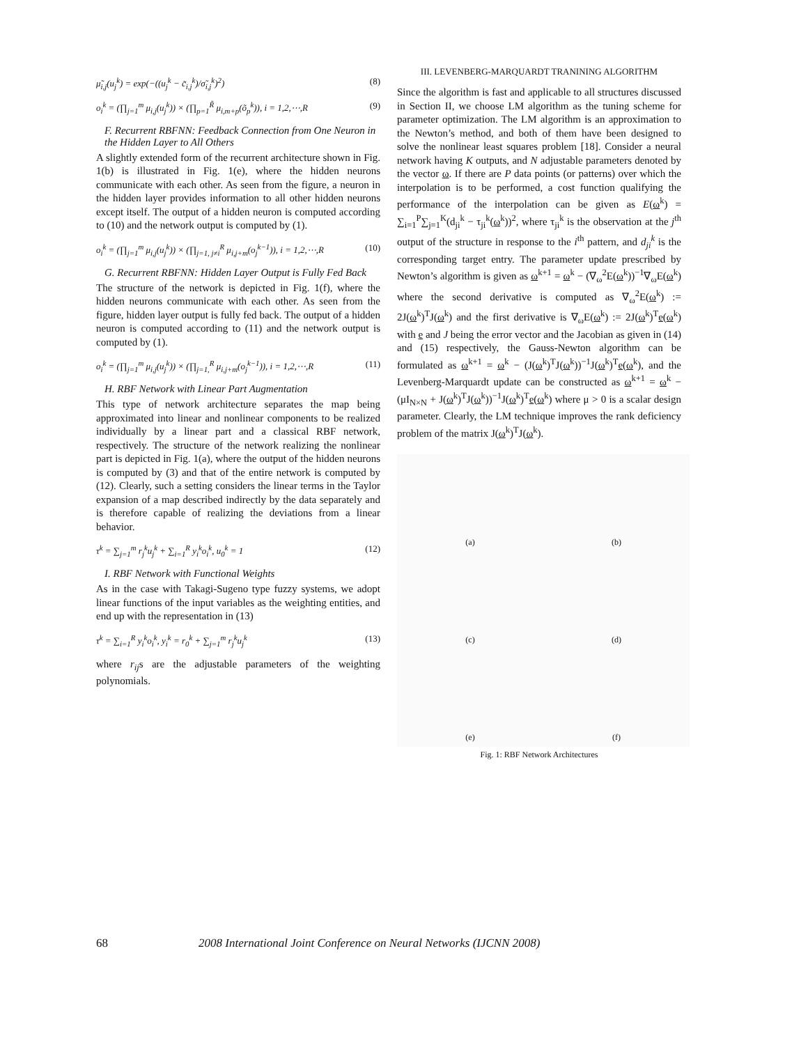μ̃<sub>i,j</sub>(u<sub>j</sub><sup>k</sup>) = exp(−((u<sub>j</sub><sup>k</sup> − c̃<sub>i,j</sub><sup>k</sup>)/σ̃<sub>i,j</sub><sup>k</sup>)<sup>2</sup>) (8)
o<sub>i</sub><sup>k</sup> = (∏<sub>j=1</sub><sup>m</sup> μ<sub>i,j</sub>(u<sub>j</sub><sup>k</sup>)) × (∏<sub>p=1</sub><sup>R̃</sup> μ<sub>i,m+p</sub>(õ<sub>p</sub><sup>k</sup>)), i = 1,2,⋯,R (9)
F. Recurrent RBFNN: Feedback Connection from One Neuron in the Hidden Layer to All Others
A slightly extended form of the recurrent architecture shown in Fig. 1(b) is illustrated in Fig. 1(e), where the hidden neurons communicate with each other. As seen from the figure, a neuron in the hidden layer provides information to all other hidden neurons except itself. The output of a hidden neuron is computed according to (10) and the network output is computed by (1).
o<sub>i</sub><sup>k</sup> = (∏<sub>j=1</sub><sup>m</sup> μ<sub>i,j</sub>(u<sub>j</sub><sup>k</sup>)) × (∏<sub>j=1, j≠i</sub><sup>R</sup> μ<sub>i,j+m</sub>(o<sub>j</sub><sup>k−1</sup>)), i = 1,2,⋯,R (10)
G. Recurrent RBFNN: Hidden Layer Output is Fully Fed Back
The structure of the network is depicted in Fig. 1(f), where the hidden neurons communicate with each other. As seen from the figure, hidden layer output is fully fed back. The output of a hidden neuron is computed according to (11) and the network output is computed by (1).
o<sub>i</sub><sup>k</sup> = (∏<sub>j=1</sub><sup>m</sup> μ<sub>i,j</sub>(u<sub>j</sub><sup>k</sup>)) × (∏<sub>j=1,</sub><sup>R</sup> μ<sub>i,j+m</sub>(o<sub>j</sub><sup>k−1</sup>)), i = 1,2,⋯,R (11)
H. RBF Network with Linear Part Augmentation
This type of network architecture separates the map being approximated into linear and nonlinear components to be realized individually by a linear part and a classical RBF network, respectively. The structure of the network realizing the nonlinear part is depicted in Fig. 1(a), where the output of the hidden neurons is computed by (3) and that of the entire network is computed by (12). Clearly, such a setting considers the linear terms in the Taylor expansion of a map described indirectly by the data separately and is therefore capable of realizing the deviations from a linear behavior.
τ<sup>k</sup> = ∑<sub>j=1</sub><sup>m</sup> r<sub>j</sub><sup>k</sup>u<sub>j</sub><sup>k</sup> + ∑<sub>i=1</sub><sup>R</sup> y<sub>i</sub><sup>k</sup>o<sub>i</sub><sup>k</sup>, u<sub>0</sub><sup>k</sup> = 1 (12)
I. RBF Network with Functional Weights
As in the case with Takagi-Sugeno type fuzzy systems, we adopt linear functions of the input variables as the weighting entities, and end up with the representation in (13)
τ<sup>k</sup> = ∑<sub>i=1</sub><sup>R</sup> y<sub>i</sub><sup>k</sup>o<sub>i</sub><sup>k</sup>, y<sub>i</sub><sup>k</sup> = r<sub>0</sub><sup>k</sup> + ∑<sub>j=1</sub><sup>m</sup> r<sub>j</sub><sup>k</sup>u<sub>j</sub><sup>k</sup> (13)
where r<sub>ij</sub>s are the adjustable parameters of the weighting polynomials.
III. LEVENBERG-MARQUARDT TRANINING ALGORITHM
Since the algorithm is fast and applicable to all structures discussed in Section II, we choose LM algorithm as the tuning scheme for parameter optimization. The LM algorithm is an approximation to the Newton’s method, and both of them have been designed to solve the nonlinear least squares problem [18]. Consider a neural network having K outputs, and N adjustable parameters denoted by the vector ω. If there are P data points (or patterns) over which the interpolation is to be performed, a cost function qualifying the performance of the interpolation can be given as E(ω<sup>k</sup>) = ∑<sub>i=1</sub><sup>P</sup>∑<sub>j=1</sub><sup>K</sup>(d<sub>ji</sub><sup>k</sup> − τ<sub>ji</sub><sup>k</sup>(ω<sup>k</sup>))<sup>2</sup>, where τ<sub>ji</sub><sup>k</sup> is the observation at the j<sup>th</sup> output of the structure in response to the i<sup>th</sup> pattern, and d<sub>ji</sub><sup>k</sup> is the corresponding target entry. The parameter update prescribed by Newton’s algorithm is given as ω<sup>k+1</sup> = ω<sup>k</sup> − (∇<sub>ω</sub><sup>2</sup>E(ω<sup>k</sup>))<sup>−1</sup>∇<sub>ω</sub>E(ω<sup>k</sup>) where the second derivative is computed as ∇<sub>ω</sub><sup>2</sup>E(ω<sup>k</sup>) := 2J(ω<sup>k</sup>)<sup>T</sup>J(ω<sup>k</sup>) and the first derivative is ∇<sub>ω</sub>E(ω<sup>k</sup>) := 2J(ω<sup>k</sup>)<sup>T</sup>e(ω<sup>k</sup>) with e and J being the error vector and the Jacobian as given in (14) and (15) respectively, the Gauss-Newton algorithm can be formulated as ω<sup>k+1</sup> = ω<sup>k</sup> − (J(ω<sup>k</sup>)<sup>T</sup>J(ω<sup>k</sup>))<sup>−1</sup>J(ω<sup>k</sup>)<sup>T</sup>e(ω<sup>k</sup>), and the Levenberg-Marquardt update can be constructed as ω<sup>k+1</sup> = ω<sup>k</sup> − (μI<sub>N×N</sub> + J(ω<sup>k</sup>)<sup>T</sup>J(ω<sup>k</sup>))<sup>−1</sup>J(ω<sup>k</sup>)<sup>T</sup>e(ω<sup>k</sup>) where μ > 0 is a scalar design parameter. Clearly, the LM technique improves the rank deficiency problem of the matrix J(ω<sup>k</sup>)<sup>T</sup>J(ω<sup>k</sup>).
(a)
(b)
(c)
(d)
(e)
(f)
Fig. 1: RBF Network Architectures
68 2008 International Joint Conference on Neural Networks (IJCNN 2008)